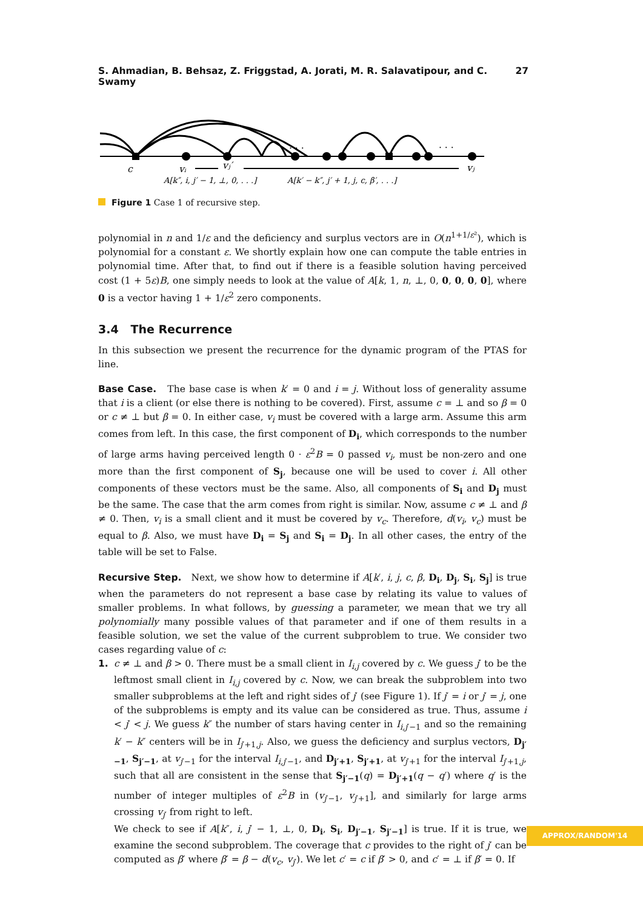S. Ahmadian, B. Behsaz, Z. Friggstad, A. Jorati, M. R. Salavatipour, and C. Swamy 27
c
vᵢ
vⱼ′
vⱼ
. . .
. . .
A[k″, i, j′ − 1, ⊥, 0, . . .]
A[k′ − k″, j′ + 1, j, c, β′, . . .]
Figure 1 Case 1 of recursive step.
polynomial in n and 1/ε and the deficiency and surplus vectors are in O(n<sup>1+1/ε²</sup>), which is polynomial for a constant ε. We shortly explain how one can compute the table entries in polynomial time. After that, to find out if there is a feasible solution having perceived cost (1 + 5ε)B, one simply needs to look at the value of A[k, 1, n, ⊥, 0, 0, 0, 0, 0], where 0 is a vector having 1 + 1/ε<sup>2</sup> zero components.
3.4 The Recurrence
In this subsection we present the recurrence for the dynamic program of the PTAS for line.
Base Case. The base case is when k′ = 0 and i = j. Without loss of generality assume that i is a client (or else there is nothing to be covered). First, assume c = ⊥ and so β = 0 or c ≠ ⊥ but β = 0. In either case, v<sub>i</sub> must be covered with a large arm. Assume this arm comes from left. In this case, the first component of D<sub>i</sub>, which corresponds to the number of large arms having perceived length 0 · ε<sup>2</sup>B = 0 passed v<sub>i</sub>, must be non-zero and one more than the first component of S<sub>j</sub>, because one will be used to cover i. All other components of these vectors must be the same. Also, all components of S<sub>i</sub> and D<sub>j</sub> must be the same. The case that the arm comes from right is similar. Now, assume c ≠ ⊥ and β ≠ 0. Then, v<sub>i</sub> is a small client and it must be covered by v<sub>c</sub>. Therefore, d(v<sub>i</sub>, v<sub>c</sub>) must be equal to β. Also, we must have D<sub>i</sub> = S<sub>j</sub> and S<sub>i</sub> = D<sub>j</sub>. In all other cases, the entry of the table will be set to False.
Recursive Step. Next, we show how to determine if A[k′, i, j, c, β, D<sub>i</sub>, D<sub>j</sub>, S<sub>i</sub>, S<sub>j</sub>] is true when the parameters do not represent a base case by relating its value to values of smaller problems. In what follows, by guessing a parameter, we mean that we try all polynomially many possible values of that parameter and if one of them results in a feasible solution, we set the value of the current subproblem to true. We consider two cases regarding value of c:
1. c ≠ ⊥ and β > 0. There must be a small client in I<sub>i,j</sub> covered by c. We guess j′ to be the leftmost small client in I<sub>i,j</sub> covered by c. Now, we can break the subproblem into two smaller subproblems at the left and right sides of j′ (see Figure 1). If j′ = i or j′ = j, one of the subproblems is empty and its value can be considered as true. Thus, assume i < j′ < j. We guess k″ the number of stars having center in I<sub>i,j′−1</sub> and so the remaining k′ − k″ centers will be in I<sub>j′+1,j</sub>. Also, we guess the deficiency and surplus vectors, D<sub>j′−1</sub>, S<sub>j′−1</sub>, at v<sub>j′−1</sub> for the interval I<sub>i,j′−1</sub>, and D<sub>j′+1</sub>, S<sub>j′+1</sub>, at v<sub>j′+1</sub> for the interval I<sub>j′+1,j</sub>, such that all are consistent in the sense that S<sub>j′−1</sub>(q) = D<sub>j′+1</sub>(q − q′) where q′ is the number of integer multiples of ε<sup>2</sup>B in (v<sub>j′−1</sub>, v<sub>j′+1</sub>], and similarly for large arms crossing v<sub>j′</sub> from right to left.
We check to see if A[k″, i, j′ − 1, ⊥, 0, D<sub>i</sub>, S<sub>i</sub>, D<sub>j′−1</sub>, S<sub>j′−1</sub>] is true. If it is true, we examine the second subproblem. The coverage that c provides to the right of j′ can be computed as β′ where β′ = β − d(v<sub>c</sub>, v<sub>j′</sub>). We let c′ = c if β′ > 0, and c′ = ⊥ if β′ = 0. If
APPROX/RANDOM'14